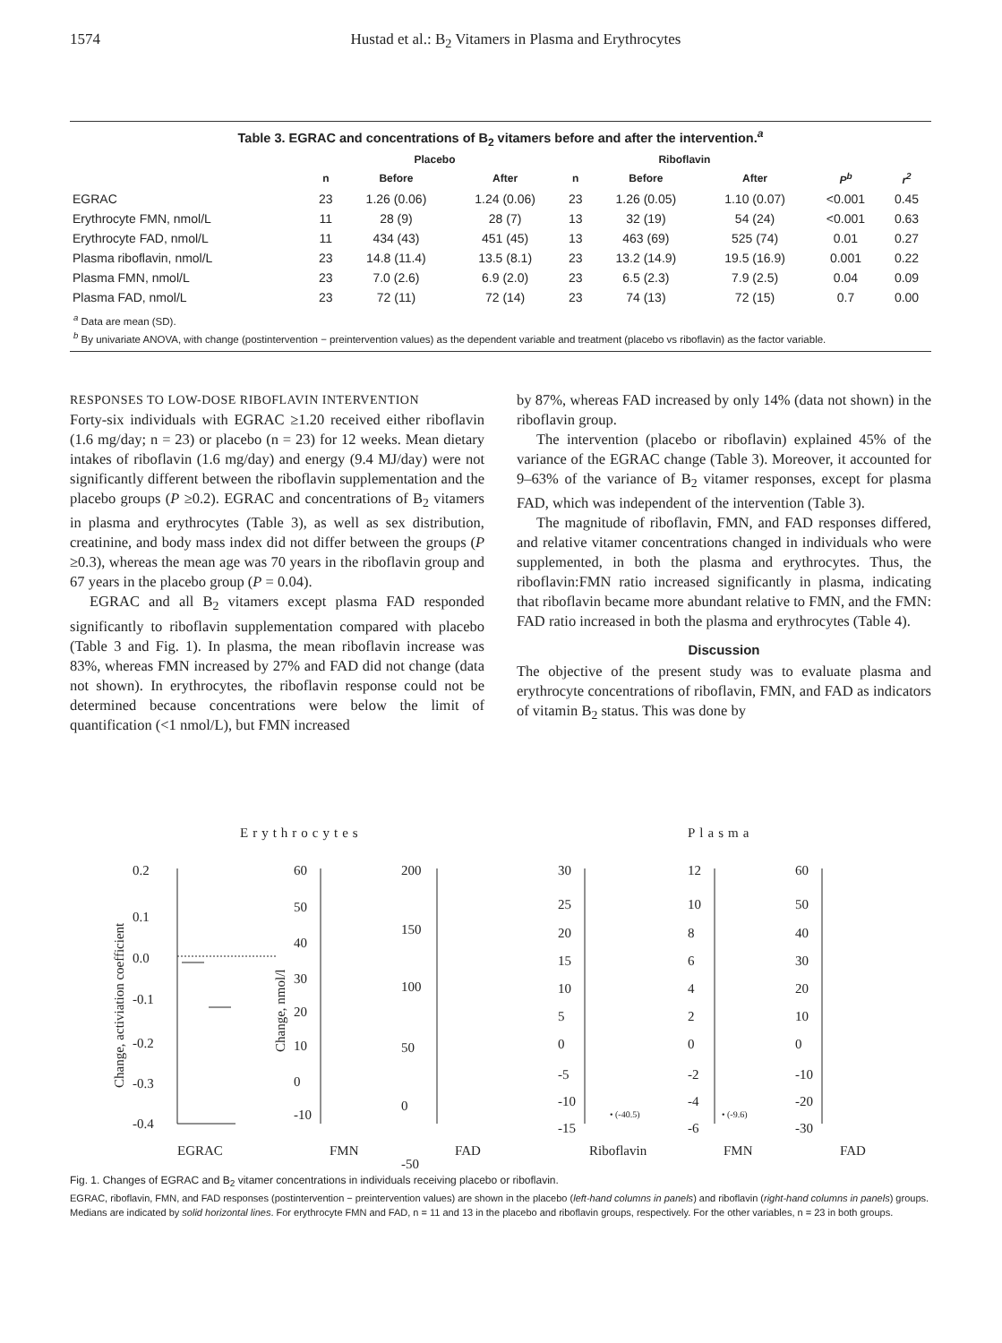1574 Hustad et al.: B<sub>2</sub> Vitamers in Plasma and Erythrocytes
Table 3. EGRAC and concentrations of B<sub>2</sub> vitamers before and after the intervention.<sup>a</sup>
| | Placebo | | | Riboflavin | | | | |
| --- | --- | --- | --- | --- | --- | --- | --- | --- |
| | n | Before | After | n | Before | After | P<sup>b</sup> | r<sup>2</sup> |
| EGRAC | 23 | 1.26 (0.06) | 1.24 (0.06) | 23 | 1.26 (0.05) | 1.10 (0.07) | <0.001 | 0.45 |
| Erythrocyte FMN, nmol/L | 11 | 28 (9) | 28 (7) | 13 | 32 (19) | 54 (24) | <0.001 | 0.63 |
| Erythrocyte FAD, nmol/L | 11 | 434 (43) | 451 (45) | 13 | 463 (69) | 525 (74) | 0.01 | 0.27 |
| Plasma riboflavin, nmol/L | 23 | 14.8 (11.4) | 13.5 (8.1) | 23 | 13.2 (14.9) | 19.5 (16.9) | 0.001 | 0.22 |
| Plasma FMN, nmol/L | 23 | 7.0 (2.6) | 6.9 (2.0) | 23 | 6.5 (2.3) | 7.9 (2.5) | 0.04 | 0.09 |
| Plasma FAD, nmol/L | 23 | 72 (11) | 72 (14) | 23 | 74 (13) | 72 (15) | 0.7 | 0.00 |
<sup>a</sup> Data are mean (SD).
<sup>b</sup> By univariate ANOVA, with change (postintervention − preintervention values) as the dependent variable and treatment (placebo vs riboflavin) as the factor variable.
RESPONSES TO LOW-DOSE RIBOFLAVIN INTERVENTION
Forty-six individuals with EGRAC ≥1.20 received either riboflavin (1.6 mg/day; n = 23) or placebo (n = 23) for 12 weeks. Mean dietary intakes of riboflavin (1.6 mg/day) and energy (9.4 MJ/day) were not significantly different between the riboflavin supplementation and the placebo groups (P ≥0.2). EGRAC and concentrations of B<sub>2</sub> vitamers in plasma and erythrocytes (Table 3), as well as sex distribution, creatinine, and body mass index did not differ between the groups (P ≥0.3), whereas the mean age was 70 years in the riboflavin group and 67 years in the placebo group (P = 0.04).
EGRAC and all B<sub>2</sub> vitamers except plasma FAD responded significantly to riboflavin supplementation compared with placebo (Table 3 and Fig. 1). In plasma, the mean riboflavin increase was 83%, whereas FMN increased by 27% and FAD did not change (data not shown). In erythrocytes, the riboflavin response could not be determined because concentrations were below the limit of quantification (<1 nmol/L), but FMN increased
by 87%, whereas FAD increased by only 14% (data not shown) in the riboflavin group.
The intervention (placebo or riboflavin) explained 45% of the variance of the EGRAC change (Table 3). Moreover, it accounted for 9–63% of the variance of B<sub>2</sub> vitamer responses, except for plasma FAD, which was independent of the intervention (Table 3).
The magnitude of riboflavin, FMN, and FAD responses differed, and relative vitamer concentrations changed in individuals who were supplemented, in both the plasma and erythrocytes. Thus, the riboflavin:FMN ratio increased significantly in plasma, indicating that riboflavin became more abundant relative to FMN, and the FMN: FAD ratio increased in both the plasma and erythrocytes (Table 4).
Discussion
The objective of the present study was to evaluate plasma and erythrocyte concentrations of riboflavin, FMN, and FAD as indicators of vitamin B<sub>2</sub> status. This was done by
Erythrocytes
Plasma
0.2
0.1
0.0
-0.1
-0.2
-0.3
-0.4
60
50
40
30
20
10
0
-10
200
150
100
50
0
-50
30
25
20
15
10
5
0
-5
-10
-15
12
10
8
6
4
2
0
-2
-4
-6
60
50
40
30
20
10
0
-10
-20
-30
• (-40.5)
• (-9.6)
Change, activiation coefficient
Change, nmol/l
EGRAC
FMN
FAD
Riboflavin
FMN
FAD
Fig. 1. Changes of EGRAC and B<sub>2</sub> vitamer concentrations in individuals receiving placebo or riboflavin.
EGRAC, riboflavin, FMN, and FAD responses (postintervention − preintervention values) are shown in the placebo (left-hand columns in panels) and riboflavin (right-hand columns in panels) groups. Medians are indicated by solid horizontal lines. For erythrocyte FMN and FAD, n = 11 and 13 in the placebo and riboflavin groups, respectively. For the other variables, n = 23 in both groups.